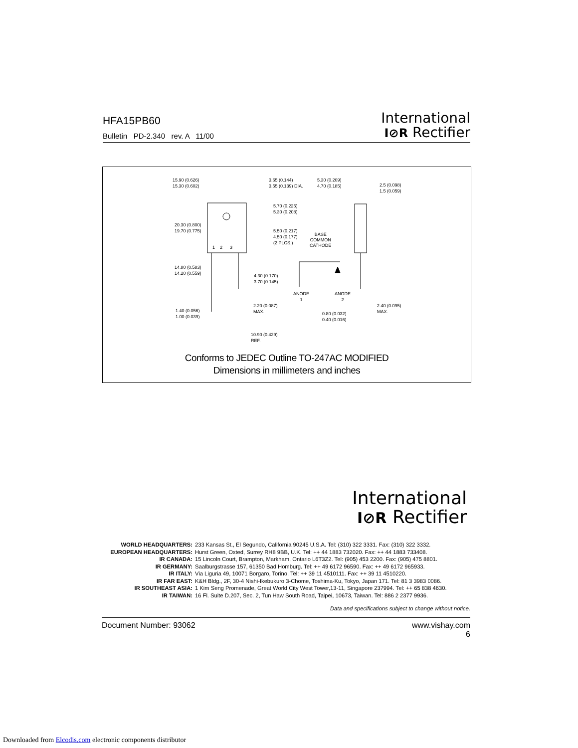HFA15PB60
Bulletin PD-2.340 rev. A 11/00
International
I⊘R Rectifier
15.90 (0.626)
15.30 (0.602)
3.65 (0.144)
3.55 (0.139) DIA.
5.30 (0.209)
4.70 (0.185)
2.5 (0.098)
1.5 (0.059)
5.70 (0.225)
5.30 (0.208)
20.30 (0.800)
19.70 (0.775)
5.50 (0.217)
4.50 (0.177)
(2 PLCS.)
BASE
COMMON
CATHODE
1 2 3
14.80 (0.583)
14.20 (0.559)
4.30 (0.170)
3.70 (0.145)
ANODE
1
ANODE
2
2.20 (0.087)
MAX.
2.40 (0.095)
MAX.
1.40 (0.056)
1.00 (0.039)
0.80 (0.032)
0.40 (0.016)
10.90 (0.429)
REF.
Conforms to JEDEC Outline TO-247AC MODIFIED
Dimensions in millimeters and inches
International
I⊘R Rectifier
WORLD HEADQUARTERS: 233 Kansas St., El Segundo, California 90245 U.S.A. Tel: (310) 322 3331. Fax: (310) 322 3332.
EUROPEAN HEADQUARTERS: Hurst Green, Oxted, Surrey RH8 9BB, U.K. Tel: ++ 44 1883 732020. Fax: ++ 44 1883 733408.
IR CANADA: 15 Lincoln Court, Brampton, Markham, Ontario L6T3Z2. Tel: (905) 453 2200. Fax: (905) 475 8801.
IR GERMANY: Saalburgstrasse 157, 61350 Bad Homburg. Tel: ++ 49 6172 96590. Fax: ++ 49 6172 965933.
IR ITALY: Via Liguria 49, 10071 Borgaro, Torino. Tel: ++ 39 11 4510111. Fax: ++ 39 11 4510220.
IR FAR EAST: K&H Bldg., 2F, 30-4 Nishi-Ikebukuro 3-Chome, Toshima-Ku, Tokyo, Japan 171. Tel: 81 3 3983 0086.
IR SOUTHEAST ASIA: 1 Kim Seng Promenade, Great World City West Tower,13-11, Singapore 237994. Tel: ++ 65 838 4630.
IR TAIWAN: 16 Fl. Suite D.207, Sec. 2, Tun Haw South Road, Taipei, 10673, Taiwan. Tel: 886 2 2377 9936.
Data and specifications subject to change without notice.
Document Number: 93062 www.vishay.com
6
Downloaded from Elcodis.com electronic components distributor